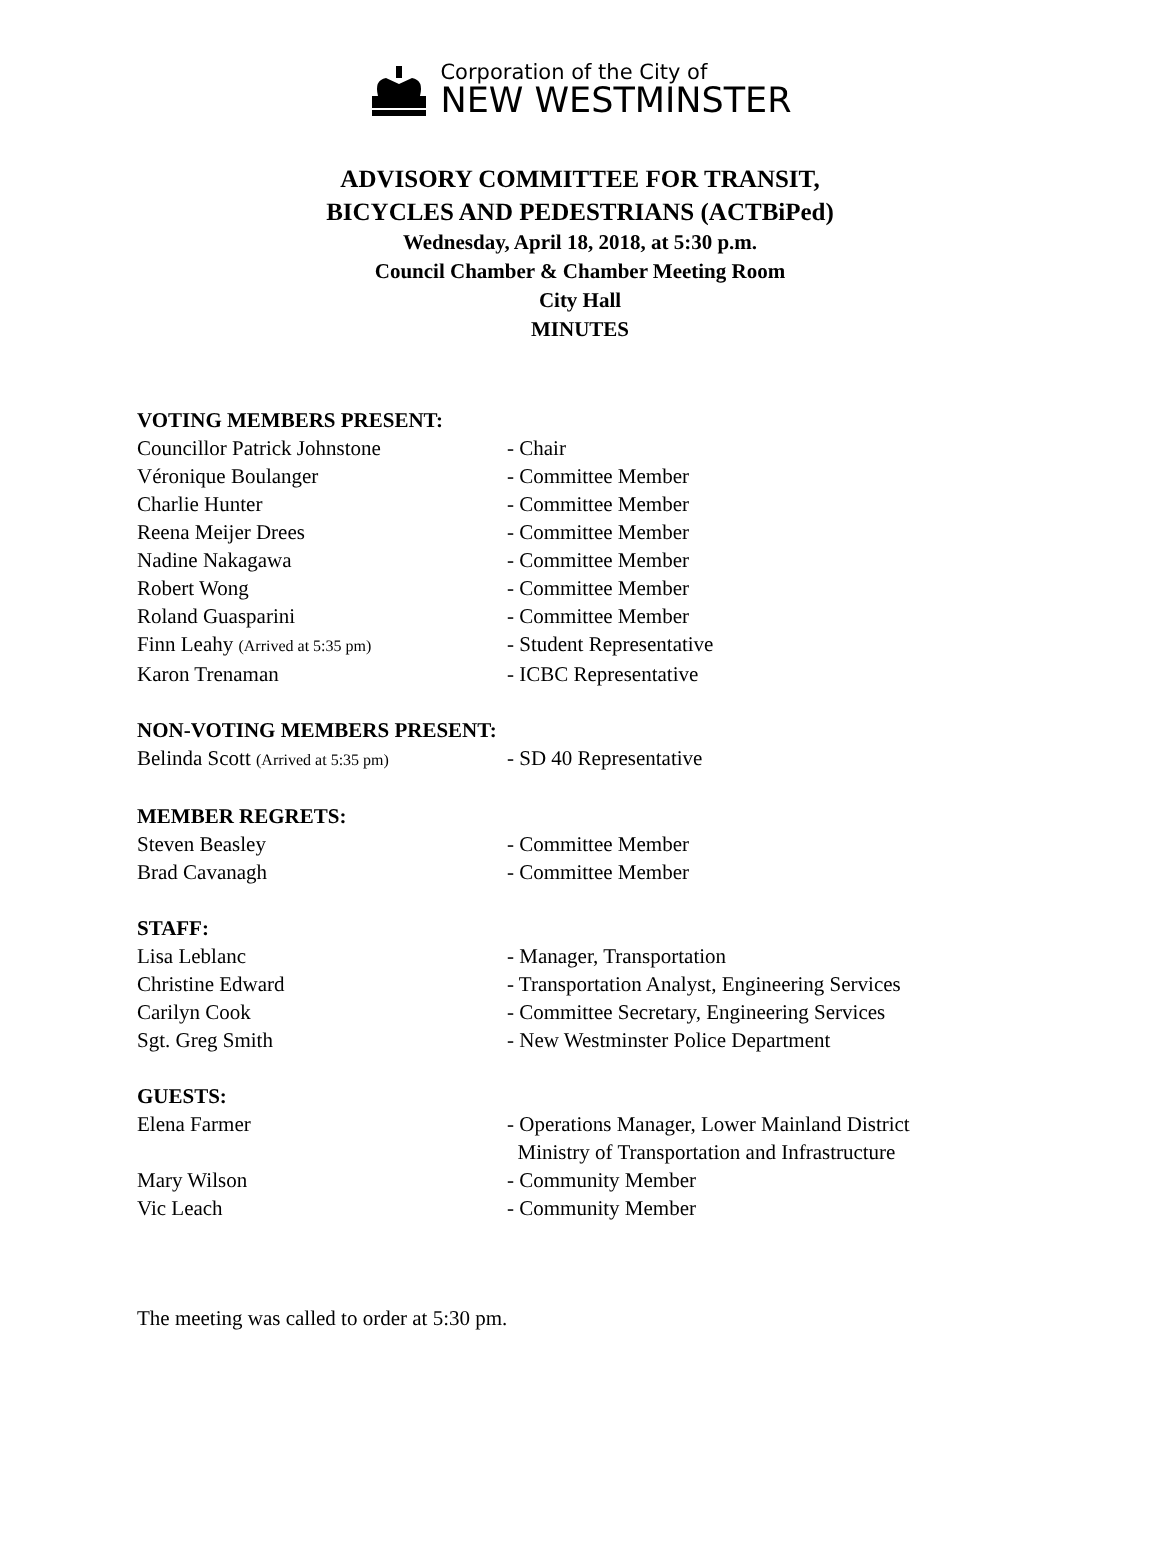Corporation of the City of
NEW WESTMINSTER
ADVISORY COMMITTEE FOR TRANSIT,
BICYCLES AND PEDESTRIANS (ACTBiPed)
Wednesday, April 18, 2018, at 5:30 p.m.
Council Chamber & Chamber Meeting Room
City Hall
MINUTES
VOTING MEMBERS PRESENT:
Councillor Patrick Johnstone - Chair
Véronique Boulanger - Committee Member
Charlie Hunter - Committee Member
Reena Meijer Drees - Committee Member
Nadine Nakagawa - Committee Member
Robert Wong - Committee Member
Roland Guasparini - Committee Member
Finn Leahy (Arrived at 5:35 pm) - Student Representative
Karon Trenaman - ICBC Representative
NON-VOTING MEMBERS PRESENT:
Belinda Scott (Arrived at 5:35 pm) - SD 40 Representative
MEMBER REGRETS:
Steven Beasley - Committee Member
Brad Cavanagh - Committee Member
STAFF:
Lisa Leblanc - Manager, Transportation
Christine Edward - Transportation Analyst, Engineering Services
Carilyn Cook - Committee Secretary, Engineering Services
Sgt. Greg Smith - New Westminster Police Department
GUESTS:
Elena Farmer - Operations Manager, Lower Mainland District
Ministry of Transportation and Infrastructure
Mary Wilson - Community Member
Vic Leach - Community Member
The meeting was called to order at 5:30 pm.